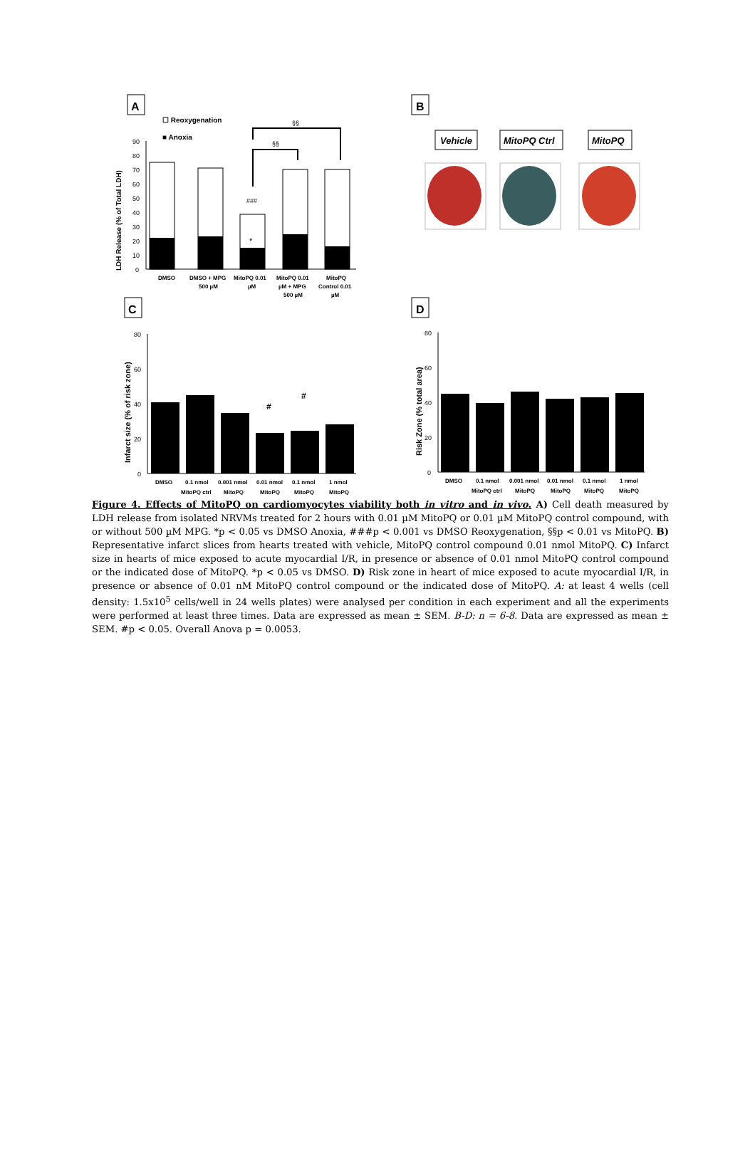A
B
C
D
☐ Reoxygenation
■ Anoxia
LDH Release (% of Total LDH)
0
10
20
30
40
50
60
70
80
90
###
*
§§
§§
DMSO
DMSO + MPG
500 µM
MitoPQ 0.01
µM
MitoPQ 0.01
µM + MPG
500 µM
MitoPQ
Control 0.01
µM
Vehicle
MitoPQ Ctrl
MitoPQ
Infarct size (% of risk zone)
0
20
40
60
80
#
#
DMSO
0.1 nmol
MitoPQ ctrl
0.001 nmol
MitoPQ
0.01 nmol
MitoPQ
0.1 nmol
MitoPQ
1 nmol
MitoPQ
Risk Zone (% total area)
0
20
40
60
80
DMSO
0.1 nmol
MitoPQ ctrl
0.001 nmol
MitoPQ
0.01 nmol
MitoPQ
0.1 nmol
MitoPQ
1 nmol
MitoPQ
Figure 4. Effects of MitoPQ on cardiomyocytes viability both in vitro and in vivo. A) Cell death measured by LDH release from isolated NRVMs treated for 2 hours with 0.01 µM MitoPQ or 0.01 µM MitoPQ control compound, with or without 500 µM MPG. *p < 0.05 vs DMSO Anoxia, ###p < 0.001 vs DMSO Reoxygenation, §§p < 0.01 vs MitoPQ. B) Representative infarct slices from hearts treated with vehicle, MitoPQ control compound 0.01 nmol MitoPQ. C) Infarct size in hearts of mice exposed to acute myocardial I/R, in presence or absence of 0.01 nmol MitoPQ control compound or the indicated dose of MitoPQ. *p < 0.05 vs DMSO. D) Risk zone in heart of mice exposed to acute myocardial I/R, in presence or absence of 0.01 nM MitoPQ control compound or the indicated dose of MitoPQ. A: at least 4 wells (cell density: 1.5x10<sup>5</sup> cells/well in 24 wells plates) were analysed per condition in each experiment and all the experiments were performed at least three times. Data are expressed as mean ± SEM. B-D: n = 6-8. Data are expressed as mean ± SEM. #p < 0.05. Overall Anova p = 0.0053.